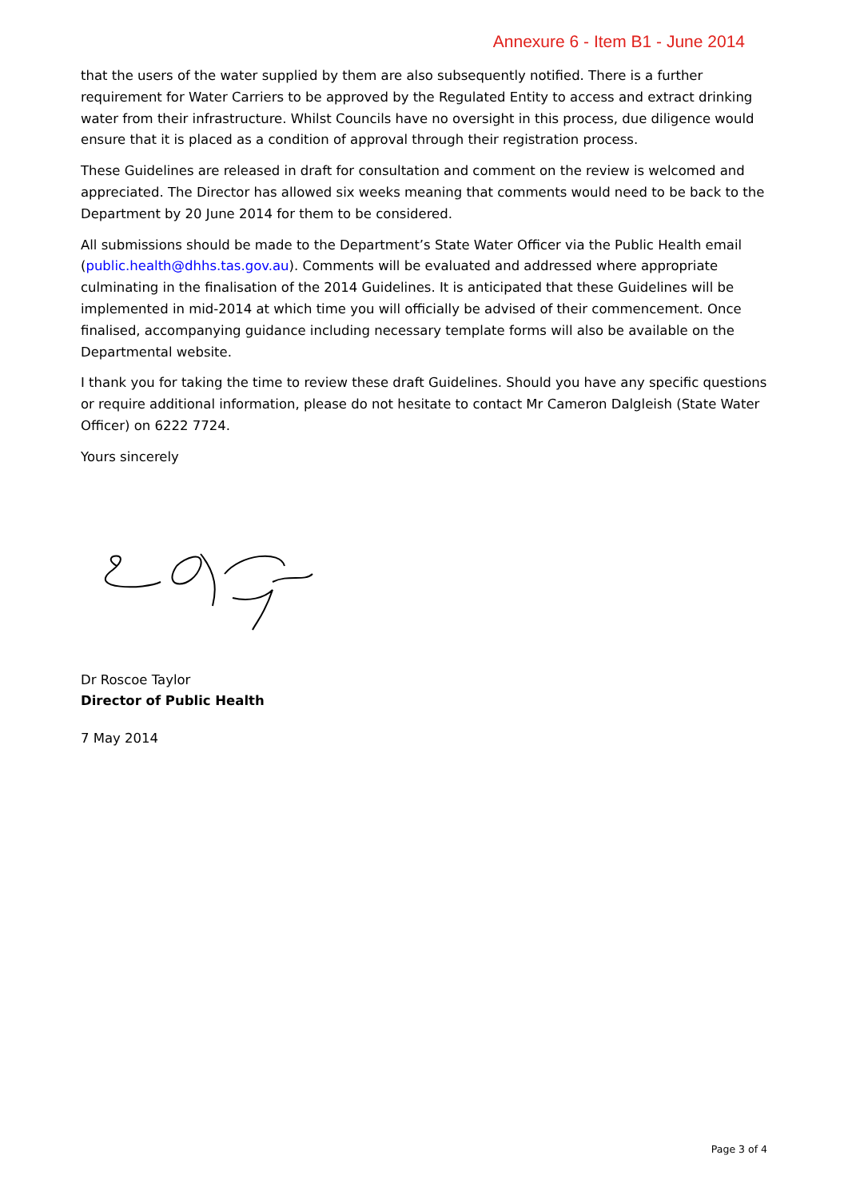Annexure 6 - Item B1 - June 2014
that the users of the water supplied by them are also subsequently notified. There is a further requirement for Water Carriers to be approved by the Regulated Entity to access and extract drinking water from their infrastructure. Whilst Councils have no oversight in this process, due diligence would ensure that it is placed as a condition of approval through their registration process.
These Guidelines are released in draft for consultation and comment on the review is welcomed and appreciated. The Director has allowed six weeks meaning that comments would need to be back to the Department by 20 June 2014 for them to be considered.
All submissions should be made to the Department’s State Water Officer via the Public Health email (public.health@dhhs.tas.gov.au). Comments will be evaluated and addressed where appropriate culminating in the finalisation of the 2014 Guidelines. It is anticipated that these Guidelines will be implemented in mid-2014 at which time you will officially be advised of their commencement. Once finalised, accompanying guidance including necessary template forms will also be available on the Departmental website.
I thank you for taking the time to review these draft Guidelines. Should you have any specific questions or require additional information, please do not hesitate to contact Mr Cameron Dalgleish (State Water Officer) on 6222 7724.
Yours sincerely
Dr Roscoe Taylor
Director of Public Health
7 May 2014
Page 3 of 4